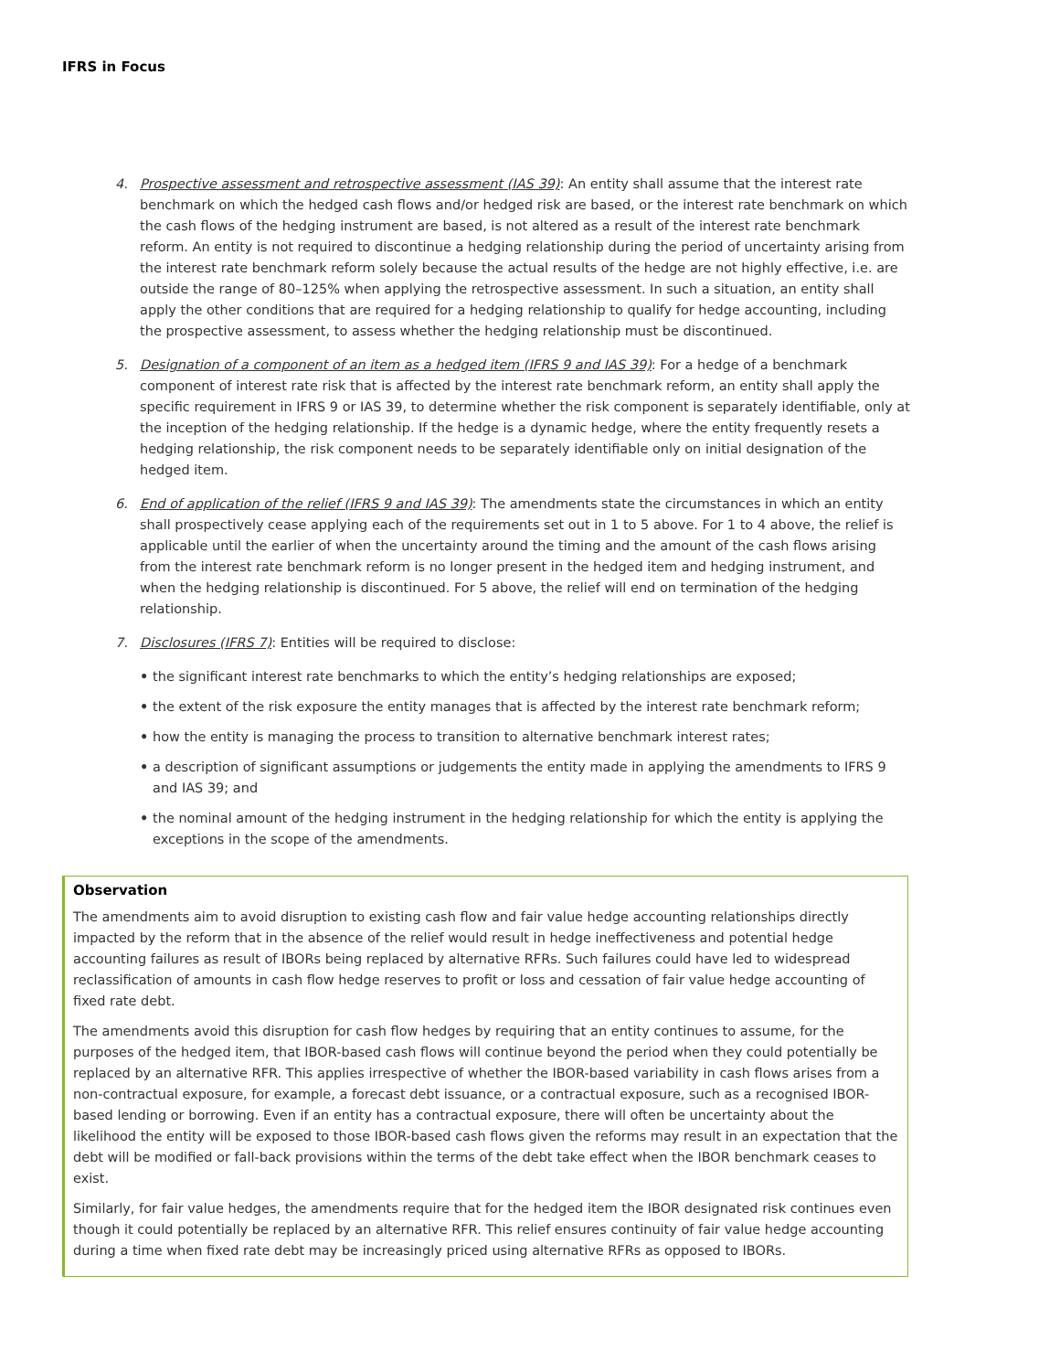IFRS in Focus
4. Prospective assessment and retrospective assessment (IAS 39): An entity shall assume that the interest rate benchmark on which the hedged cash flows and/or hedged risk are based, or the interest rate benchmark on which the cash flows of the hedging instrument are based, is not altered as a result of the interest rate benchmark reform. An entity is not required to discontinue a hedging relationship during the period of uncertainty arising from the interest rate benchmark reform solely because the actual results of the hedge are not highly effective, i.e. are outside the range of 80–125% when applying the retrospective assessment. In such a situation, an entity shall apply the other conditions that are required for a hedging relationship to qualify for hedge accounting, including the prospective assessment, to assess whether the hedging relationship must be discontinued.
5. Designation of a component of an item as a hedged item (IFRS 9 and IAS 39): For a hedge of a benchmark component of interest rate risk that is affected by the interest rate benchmark reform, an entity shall apply the specific requirement in IFRS 9 or IAS 39, to determine whether the risk component is separately identifiable, only at the inception of the hedging relationship. If the hedge is a dynamic hedge, where the entity frequently resets a hedging relationship, the risk component needs to be separately identifiable only on initial designation of the hedged item.
6. End of application of the relief (IFRS 9 and IAS 39): The amendments state the circumstances in which an entity shall prospectively cease applying each of the requirements set out in 1 to 5 above. For 1 to 4 above, the relief is applicable until the earlier of when the uncertainty around the timing and the amount of the cash flows arising from the interest rate benchmark reform is no longer present in the hedged item and hedging instrument, and when the hedging relationship is discontinued. For 5 above, the relief will end on termination of the hedging relationship.
7. Disclosures (IFRS 7): Entities will be required to disclose:
• the significant interest rate benchmarks to which the entity’s hedging relationships are exposed;
• the extent of the risk exposure the entity manages that is affected by the interest rate benchmark reform;
• how the entity is managing the process to transition to alternative benchmark interest rates;
• a description of significant assumptions or judgements the entity made in applying the amendments to IFRS 9 and IAS 39; and
• the nominal amount of the hedging instrument in the hedging relationship for which the entity is applying the exceptions in the scope of the amendments.
Observation
The amendments aim to avoid disruption to existing cash flow and fair value hedge accounting relationships directly impacted by the reform that in the absence of the relief would result in hedge ineffectiveness and potential hedge accounting failures as result of IBORs being replaced by alternative RFRs. Such failures could have led to widespread reclassification of amounts in cash flow hedge reserves to profit or loss and cessation of fair value hedge accounting of fixed rate debt.
The amendments avoid this disruption for cash flow hedges by requiring that an entity continues to assume, for the purposes of the hedged item, that IBOR-based cash flows will continue beyond the period when they could potentially be replaced by an alternative RFR. This applies irrespective of whether the IBOR-based variability in cash flows arises from a non-contractual exposure, for example, a forecast debt issuance, or a contractual exposure, such as a recognised IBOR-based lending or borrowing. Even if an entity has a contractual exposure, there will often be uncertainty about the likelihood the entity will be exposed to those IBOR-based cash flows given the reforms may result in an expectation that the debt will be modified or fall-back provisions within the terms of the debt take effect when the IBOR benchmark ceases to exist.
Similarly, for fair value hedges, the amendments require that for the hedged item the IBOR designated risk continues even though it could potentially be replaced by an alternative RFR. This relief ensures continuity of fair value hedge accounting during a time when fixed rate debt may be increasingly priced using alternative RFRs as opposed to IBORs.